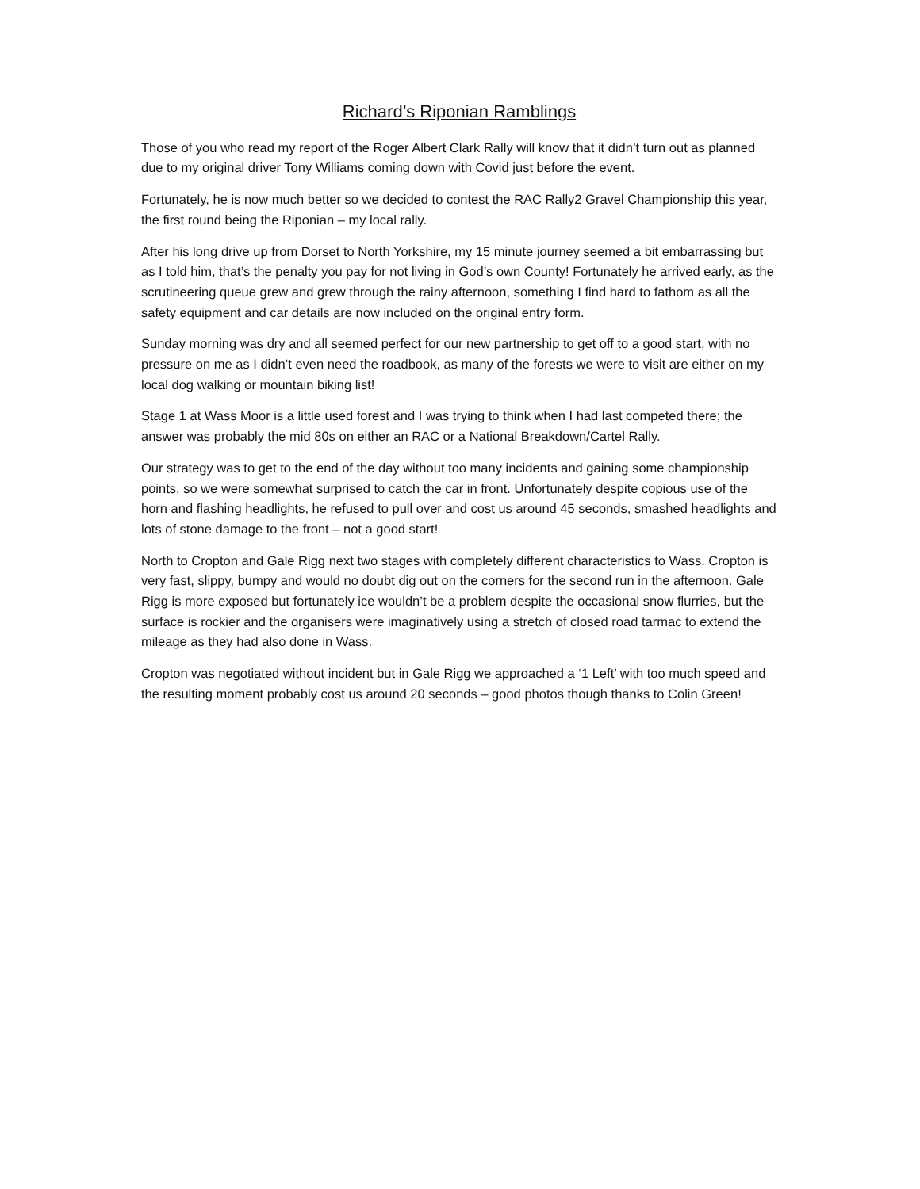Richard’s Riponian Ramblings
Those of you who read my report of the Roger Albert Clark Rally will know that it didn’t turn out as planned due to my original driver Tony Williams coming down with Covid just before the event.
Fortunately, he is now much better so we decided to contest the RAC Rally2 Gravel Championship this year, the first round being the Riponian – my local rally.
After his long drive up from Dorset to North Yorkshire, my 15 minute journey seemed a bit embarrassing but as I told him, that’s the penalty you pay for not living in God’s own County! Fortunately he arrived early, as the scrutineering queue grew and grew through the rainy afternoon, something I find hard to fathom as all the safety equipment and car details are now included on the original entry form.
Sunday morning was dry and all seemed perfect for our new partnership to get off to a good start, with no pressure on me as I didn’t even need the roadbook, as many of the forests we were to visit are either on my local dog walking or mountain biking list!
Stage 1 at Wass Moor is a little used forest and I was trying to think when I had last competed there; the answer was probably the mid 80s on either an RAC or a National Breakdown/Cartel Rally.
Our strategy was to get to the end of the day without too many incidents and gaining some championship points, so we were somewhat surprised to catch the car in front. Unfortunately despite copious use of the horn and flashing headlights, he refused to pull over and cost us around 45 seconds, smashed headlights and lots of stone damage to the front – not a good start!
North to Cropton and Gale Rigg next two stages with completely different characteristics to Wass. Cropton is very fast, slippy, bumpy and would no doubt dig out on the corners for the second run in the afternoon. Gale Rigg is more exposed but fortunately ice wouldn’t be a problem despite the occasional snow flurries, but the surface is rockier and the organisers were imaginatively using a stretch of closed road tarmac to extend the mileage as they had also done in Wass.
Cropton was negotiated without incident but in Gale Rigg we approached a ‘1 Left’ with too much speed and the resulting moment probably cost us around 20 seconds – good photos though thanks to Colin Green!